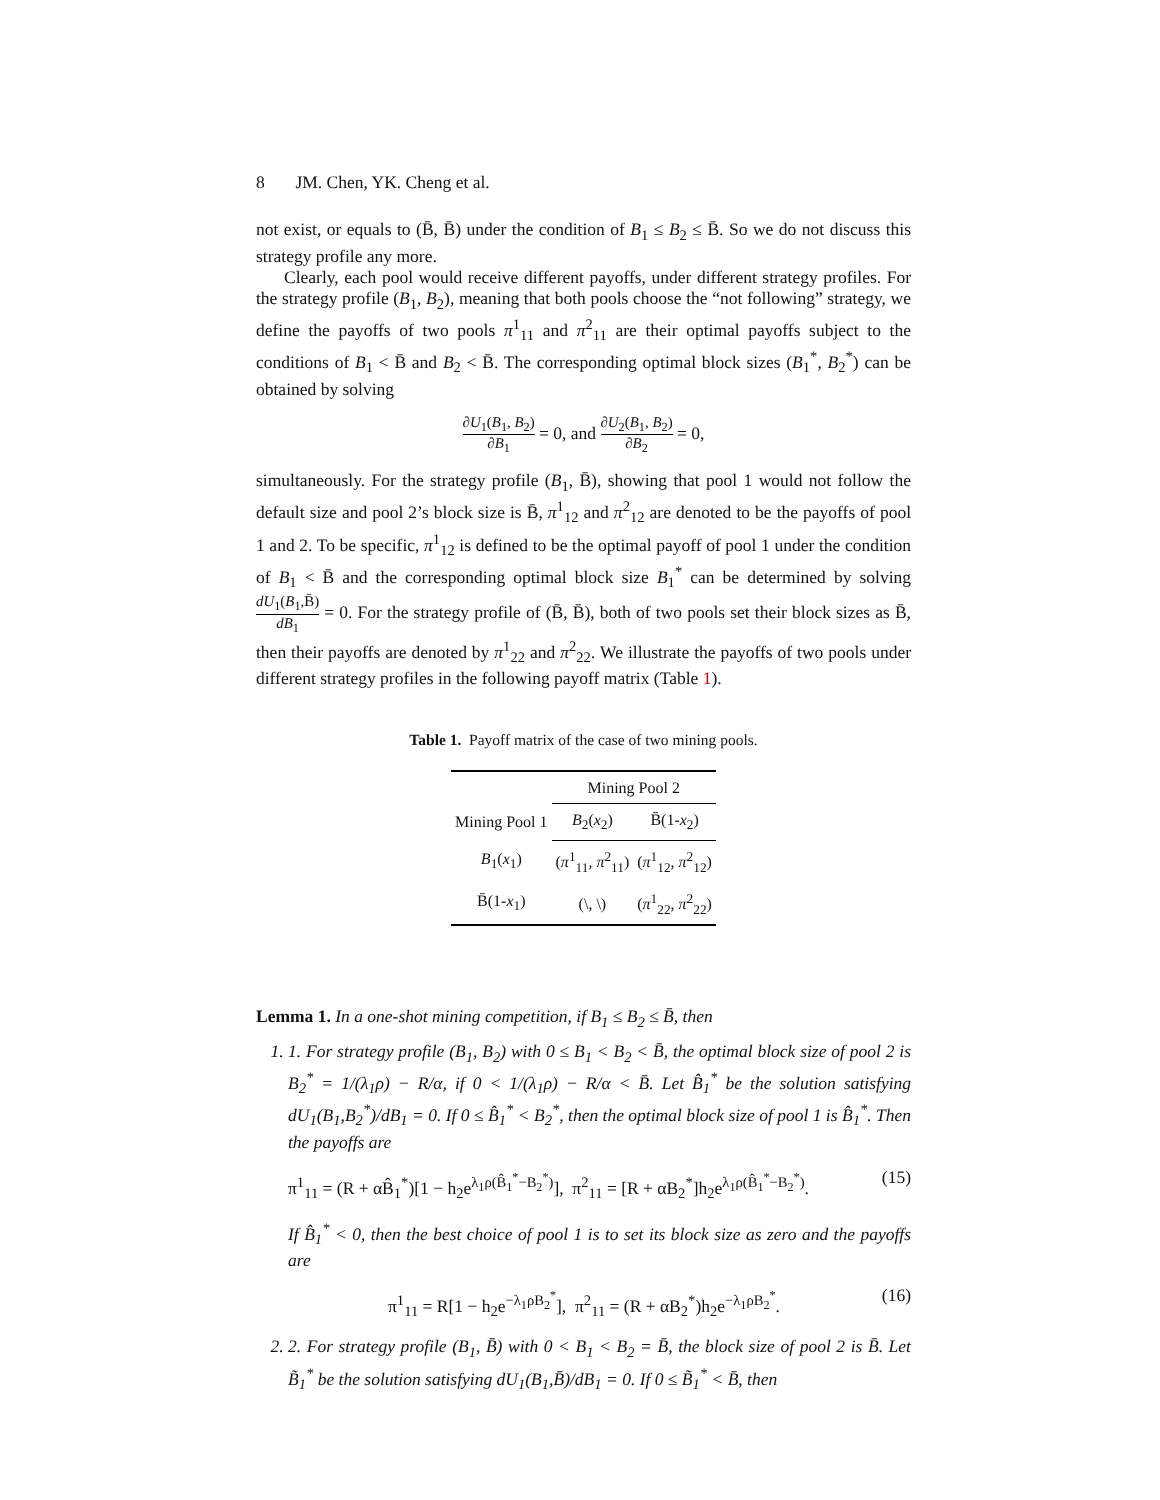8 JM. Chen, YK. Cheng et al.
not exist, or equals to (B̄, B̄) under the condition of B<sub>1</sub> ≤ B<sub>2</sub> ≤ B̄. So we do not discuss this strategy profile any more.
Clearly, each pool would receive different payoffs, under different strategy profiles. For the strategy profile (B<sub>1</sub>, B<sub>2</sub>), meaning that both pools choose the “not following” strategy, we define the payoffs of two pools π<sup>1</sup><sub>11</sub> and π<sup>2</sup><sub>11</sub> are their optimal payoffs subject to the conditions of B<sub>1</sub> < B̄ and B<sub>2</sub> < B̄. The corresponding optimal block sizes (B<sub>1</sub><sup>*</sup>, B<sub>2</sub><sup>*</sup>) can be obtained by solving
∂U<sub>1</sub>(B<sub>1</sub>, B<sub>2</sub>) ∂B<sub>1</sub> = 0, and ∂U<sub>2</sub>(B<sub>1</sub>, B<sub>2</sub>) ∂B<sub>2</sub> = 0,
simultaneously. For the strategy profile (B<sub>1</sub>, B̄), showing that pool 1 would not follow the default size and pool 2’s block size is B̄, π<sup>1</sup><sub>12</sub> and π<sup>2</sup><sub>12</sub> are denoted to be the payoffs of pool 1 and 2. To be specific, π<sup>1</sup><sub>12</sub> is defined to be the optimal payoff of pool 1 under the condition of B<sub>1</sub> < B̄ and the corresponding optimal block size B<sub>1</sub><sup>*</sup> can be determined by solving dU<sub>1</sub>(B<sub>1</sub>,B̄) dB<sub>1</sub> = 0. For the strategy profile of (B̄, B̄), both of two pools set their block sizes as B̄, then their payoffs are denoted by π<sup>1</sup><sub>22</sub> and π<sup>2</sup><sub>22</sub>. We illustrate the payoffs of two pools under different strategy profiles in the following payoff matrix (Table 1).
Table 1. Payoff matrix of the case of two mining pools.
| | Mining Pool 2 | |
| --- | --- | --- |
| Mining Pool 1 | B<sub>2</sub>( x<sub>2</sub>) | B̄(1- x<sub>2</sub>) |
| B<sub>1</sub>( x<sub>1</sub>) | ( π<sup>1</sup><sub>11</sub>, π<sup>2</sup><sub>11</sub>) | ( π<sup>1</sup><sub>12</sub>, π<sup>2</sup><sub>12</sub>) |
| B̄(1- x<sub>1</sub>) | (\, \) | ( π<sup>1</sup><sub>22</sub>, π<sup>2</sup><sub>22</sub>) |
Lemma 1. In a one-shot mining competition, if B<sub>1</sub> ≤ B<sub>2</sub> ≤ B̄, then
1. 1. For strategy profile (B<sub>1</sub>, B<sub>2</sub>) with 0 ≤ B<sub>1</sub> < B<sub>2</sub> < B̄, the optimal block size of pool 2 is B<sub>2</sub><sup>*</sup> = 1/(λ<sub>1</sub>ρ) − R/α, if 0 < 1/(λ<sub>1</sub>ρ) − R/α < B̄. Let B̂<sub>1</sub><sup>*</sup> be the solution satisfying dU<sub>1</sub>(B<sub>1</sub>,B<sub>2</sub><sup>*</sup>)/dB<sub>1</sub> = 0. If 0 ≤ B̂<sub>1</sub><sup>*</sup> < B<sub>2</sub><sup>*</sup>, then the optimal block size of pool 1 is B̂<sub>1</sub><sup>*</sup>. Then the payoffs are
π<sup>1</sup><sub>11</sub> = (R + αB̂<sub>1</sub><sup>*</sup>)[1 − h<sub>2</sub>e<sup>λ<sub>1</sub>ρ(B̂<sub>1</sub><sup>*</sup>−B<sub>2</sub><sup>*</sup>)</sup>], π<sup>2</sup><sub>11</sub> = [R + αB<sub>2</sub><sup>*</sup>]h<sub>2</sub>e<sup>λ<sub>1</sub>ρ(B̂<sub>1</sub><sup>*</sup>−B<sub>2</sub><sup>*</sup>)</sup>. (15)
If B̂<sub>1</sub><sup>*</sup> < 0, then the best choice of pool 1 is to set its block size as zero and the payoffs are
π<sup>1</sup><sub>11</sub> = R[1 − h<sub>2</sub>e<sup>−λ<sub>1</sub>ρB<sub>2</sub><sup>*</sup></sup>], π<sup>2</sup><sub>11</sub> = (R + αB<sub>2</sub><sup>*</sup>)h<sub>2</sub>e<sup>−λ<sub>1</sub>ρB<sub>2</sub><sup>*</sup></sup>. (16)
2. 2. For strategy profile (B<sub>1</sub>, B̄) with 0 < B<sub>1</sub> < B<sub>2</sub> = B̄, the block size of pool 2 is B̄. Let B̃<sub>1</sub><sup>*</sup> be the solution satisfying dU<sub>1</sub>(B<sub>1</sub>,B̄)/dB<sub>1</sub> = 0. If 0 ≤ B̃<sub>1</sub><sup>*</sup> < B̄, then